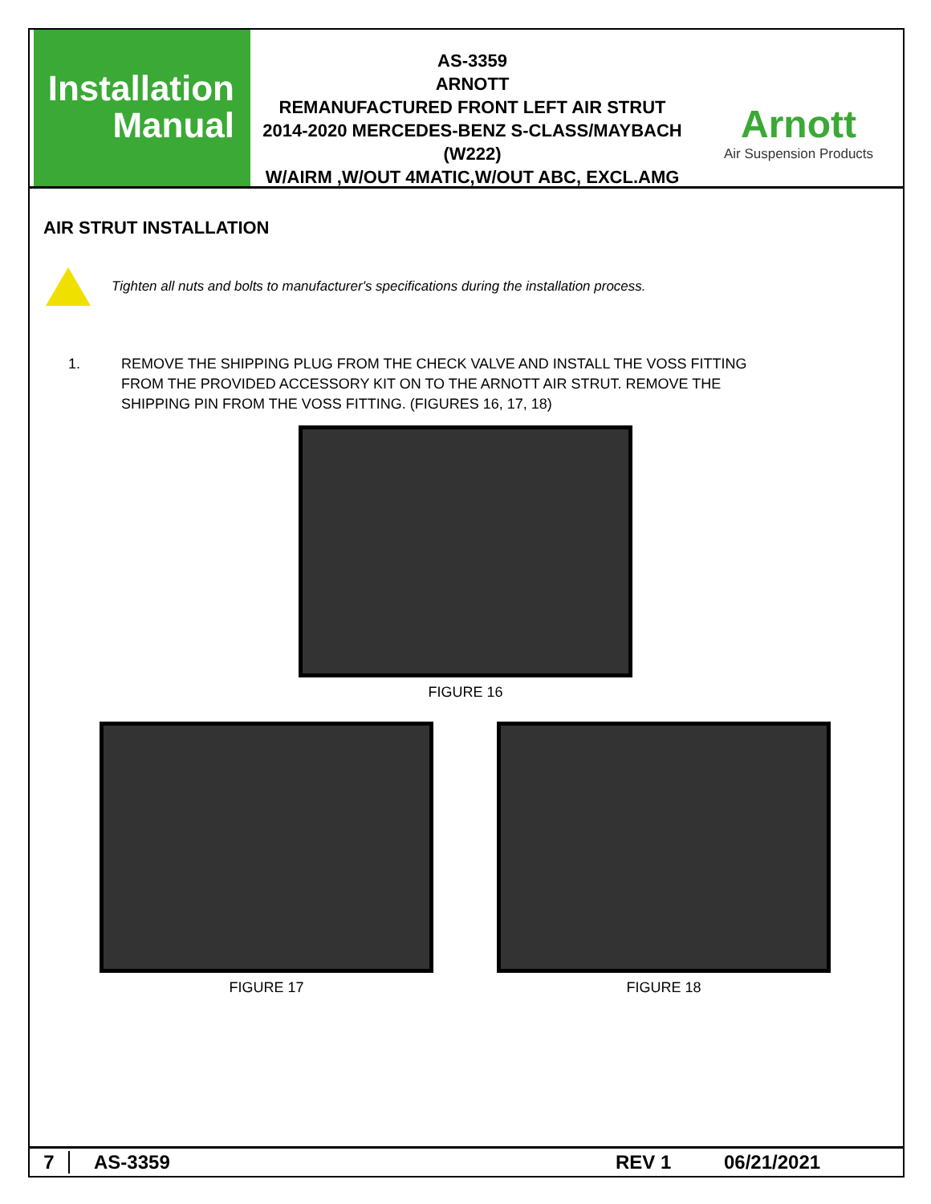Installation
Manual
AS-3359
ARNOTT
REMANUFACTURED FRONT LEFT AIR STRUT
2014-2020 MERCEDES-BENZ S-CLASS/MAYBACH (W222)
W/AIRM ,W/OUT 4MATIC,W/OUT ABC, EXCL.AMG
Arnott
Air Suspension Products
AIR STRUT INSTALLATION
Tighten all nuts and bolts to manufacturer's specifications during the installation process.
1. REMOVE THE SHIPPING PLUG FROM THE CHECK VALVE AND INSTALL THE VOSS FITTING
FROM THE PROVIDED ACCESSORY KIT ON TO THE ARNOTT AIR STRUT. REMOVE THE
SHIPPING PIN FROM THE VOSS FITTING. (FIGURES 16, 17, 18)
FIGURE 16
FIGURE 17 FIGURE 18
7 AS-3359 REV 1 06/21/2021